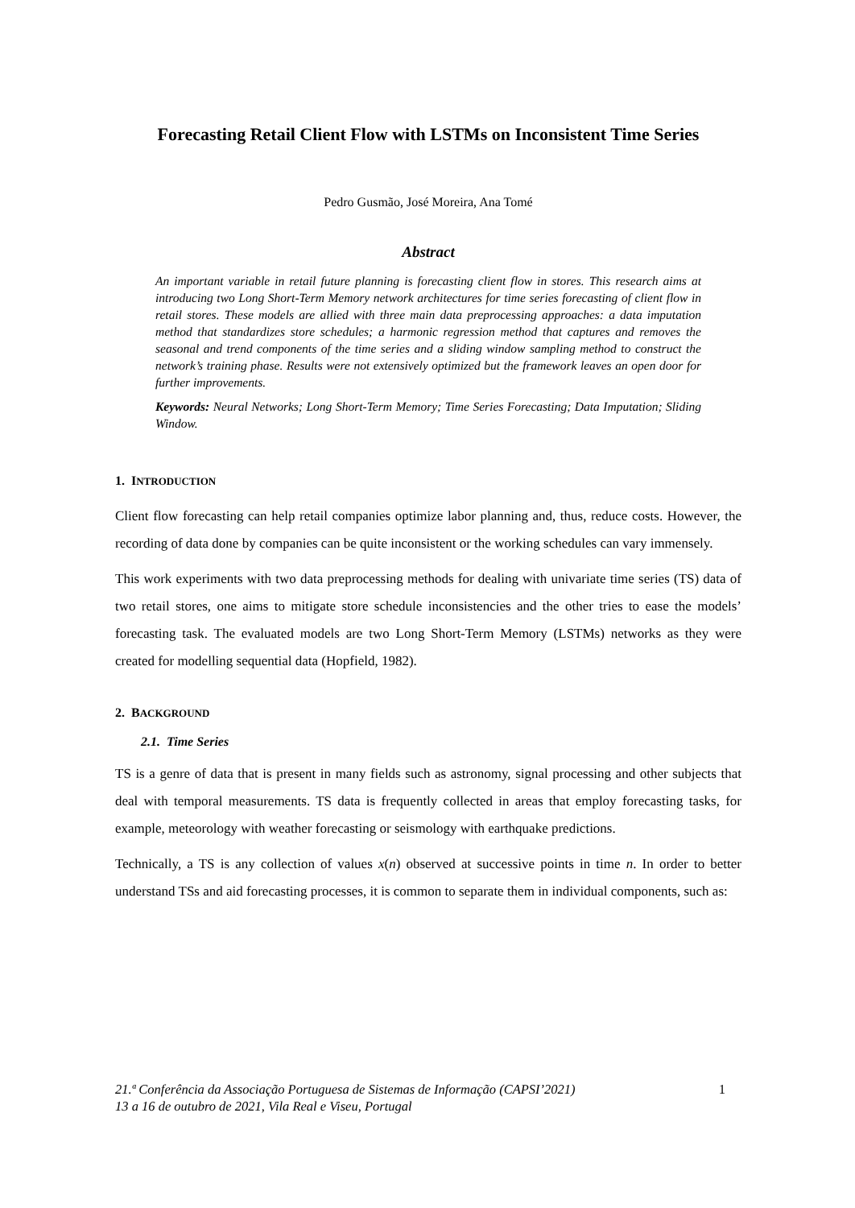Forecasting Retail Client Flow with LSTMs on Inconsistent Time Series
Pedro Gusmão, José Moreira, Ana Tomé
Abstract
An important variable in retail future planning is forecasting client flow in stores. This research aims at introducing two Long Short-Term Memory network architectures for time series forecasting of client flow in retail stores. These models are allied with three main data preprocessing approaches: a data imputation method that standardizes store schedules; a harmonic regression method that captures and removes the seasonal and trend components of the time series and a sliding window sampling method to construct the network’s training phase. Results were not extensively optimized but the framework leaves an open door for further improvements.
Keywords: Neural Networks; Long Short-Term Memory; Time Series Forecasting; Data Imputation; Sliding Window.
1. INTRODUCTION
Client flow forecasting can help retail companies optimize labor planning and, thus, reduce costs. However, the recording of data done by companies can be quite inconsistent or the working schedules can vary immensely.
This work experiments with two data preprocessing methods for dealing with univariate time series (TS) data of two retail stores, one aims to mitigate store schedule inconsistencies and the other tries to ease the models’ forecasting task. The evaluated models are two Long Short-Term Memory (LSTMs) networks as they were created for modelling sequential data (Hopfield, 1982).
2. BACKGROUND
2.1. Time Series
TS is a genre of data that is present in many fields such as astronomy, signal processing and other subjects that deal with temporal measurements. TS data is frequently collected in areas that employ forecasting tasks, for example, meteorology with weather forecasting or seismology with earthquake predictions.
Technically, a TS is any collection of values x(n) observed at successive points in time n. In order to better understand TSs and aid forecasting processes, it is common to separate them in individual components, such as:
21.ª Conferência da Associação Portuguesa de Sistemas de Informação (CAPSI’2021)
13 a 16 de outubro de 2021, Vila Real e Viseu, Portugal 1